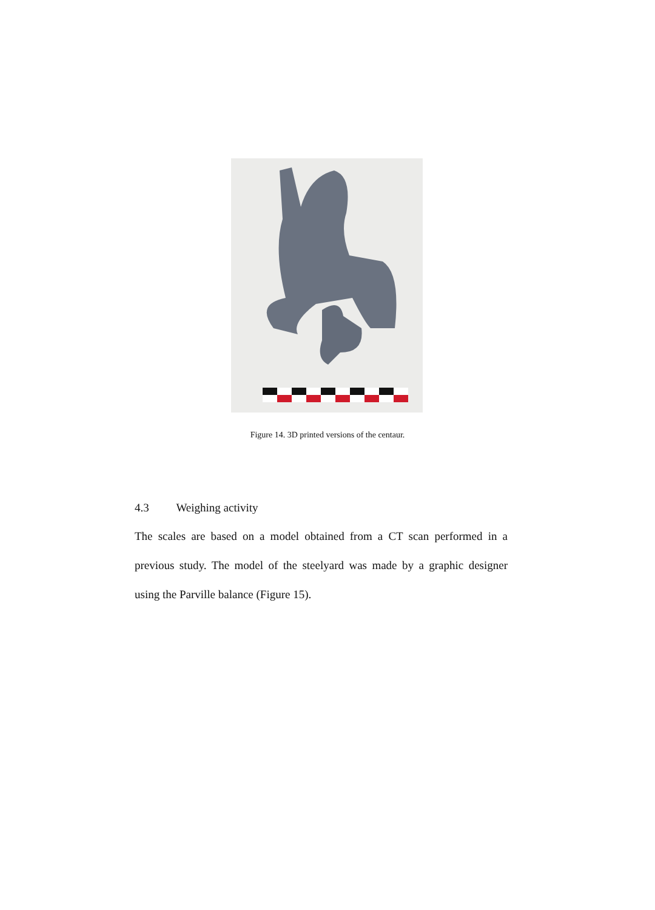Figure 14. 3D printed versions of the centaur.
4.3 Weighing activity
The scales are based on a model obtained from a CT scan performed in a previous study. The model of the steelyard was made by a graphic designer using the Parville balance (Figure 15).